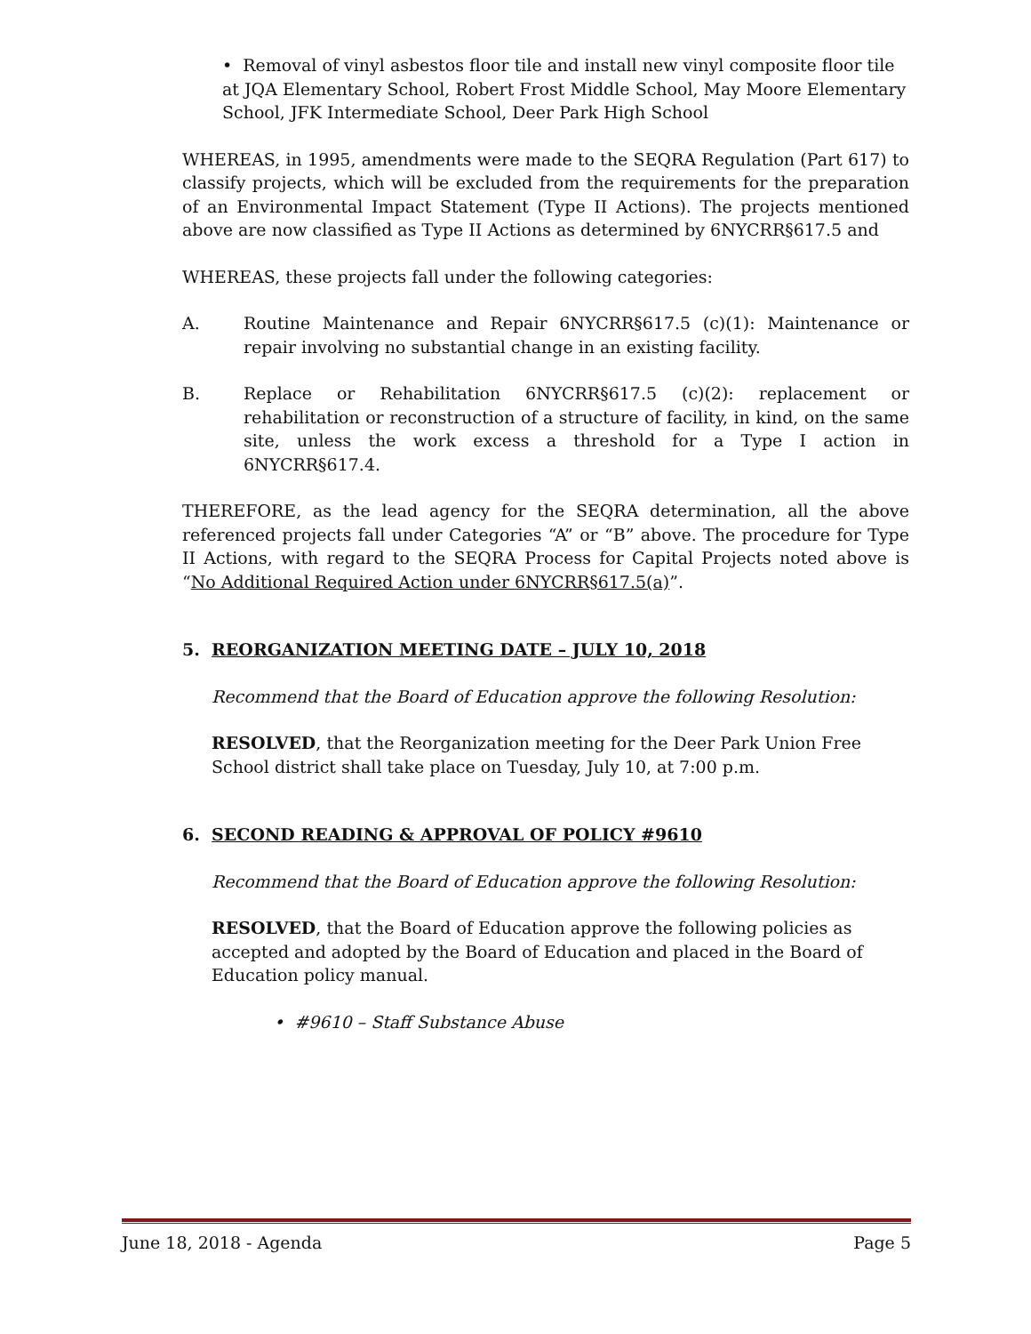• Removal of vinyl asbestos floor tile and install new vinyl composite floor tile at JQA Elementary School, Robert Frost Middle School, May Moore Elementary School, JFK Intermediate School, Deer Park High School
WHEREAS, in 1995, amendments were made to the SEQRA Regulation (Part 617) to classify projects, which will be excluded from the requirements for the preparation of an Environmental Impact Statement (Type II Actions). The projects mentioned above are now classified as Type II Actions as determined by 6NYCRR§617.5 and
WHEREAS, these projects fall under the following categories:
A. Routine Maintenance and Repair 6NYCRR§617.5 (c)(1): Maintenance or repair involving no substantial change in an existing facility.
B. Replace or Rehabilitation 6NYCRR§617.5 (c)(2): replacement or rehabilitation or reconstruction of a structure of facility, in kind, on the same site, unless the work excess a threshold for a Type I action in 6NYCRR§617.4.
THEREFORE, as the lead agency for the SEQRA determination, all the above referenced projects fall under Categories “A” or “B” above. The procedure for Type II Actions, with regard to the SEQRA Process for Capital Projects noted above is “No Additional Required Action under 6NYCRR§617.5(a)”.
5. REORGANIZATION MEETING DATE – JULY 10, 2018
Recommend that the Board of Education approve the following Resolution:
RESOLVED, that the Reorganization meeting for the Deer Park Union Free School district shall take place on Tuesday, July 10, at 7:00 p.m.
6. SECOND READING & APPROVAL OF POLICY #9610
Recommend that the Board of Education approve the following Resolution:
RESOLVED, that the Board of Education approve the following policies as accepted and adopted by the Board of Education and placed in the Board of Education policy manual.
• #9610 – Staff Substance Abuse
June 18, 2018 - Agenda Page 5